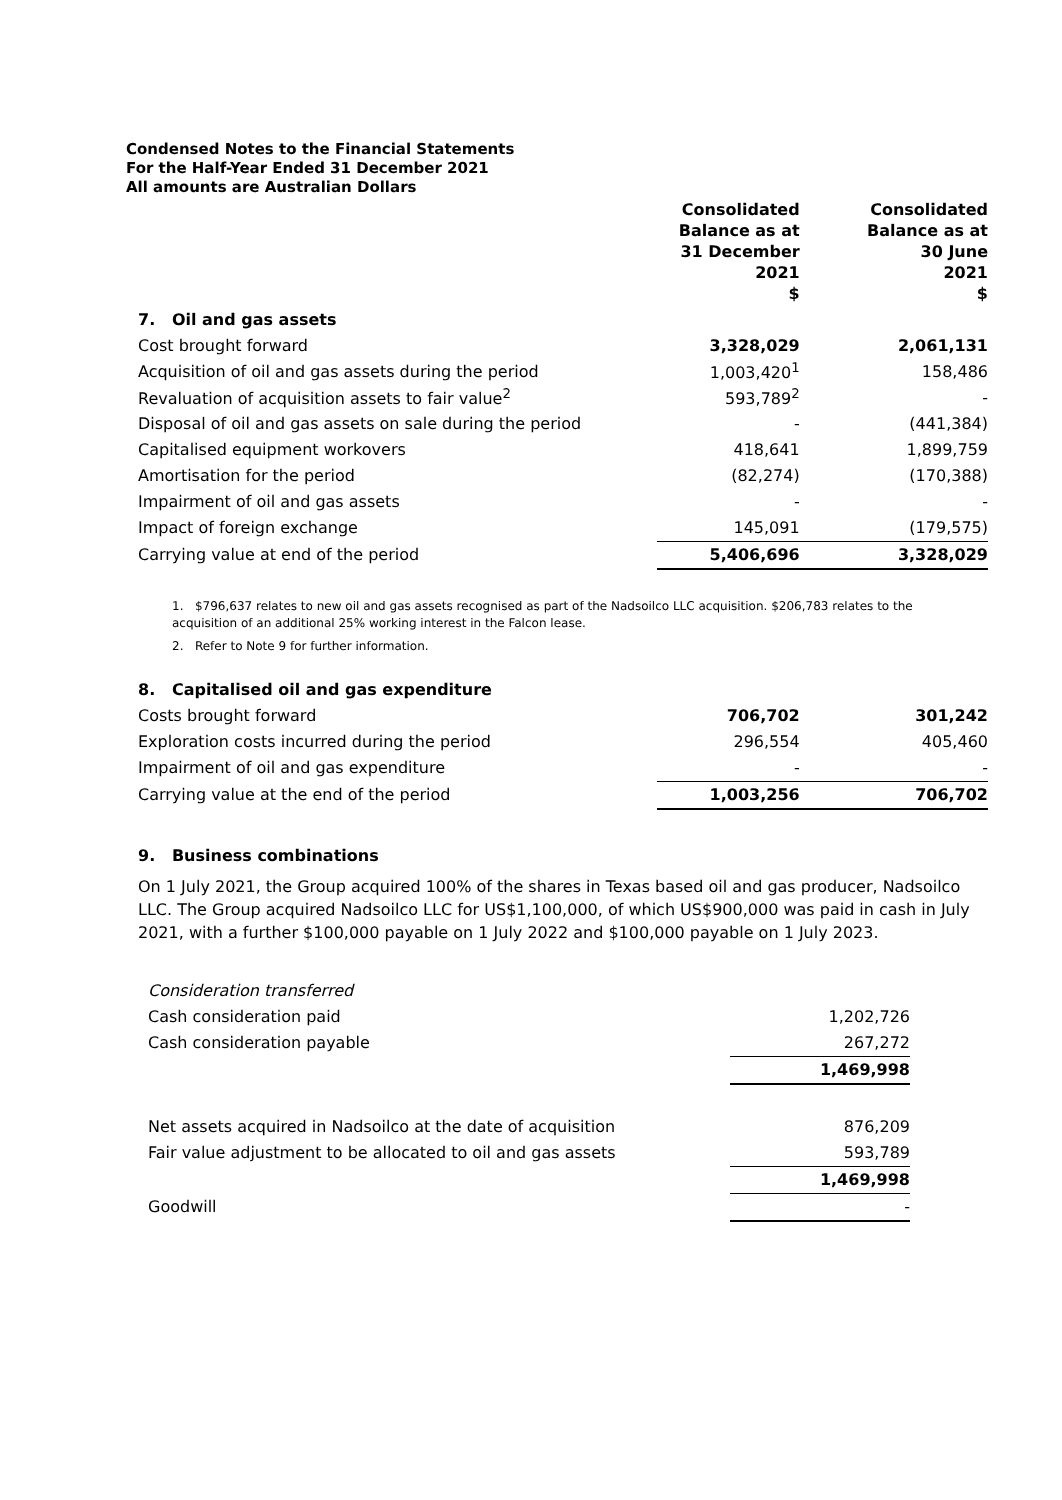Condensed Notes to the Financial Statements
For the Half-Year Ended 31 December 2021
All amounts are Australian Dollars
| | Consolidated Balance as at 31 December 2021 $ | | Consolidated Balance as at 30 June 2021 $ |
| --- | --- | --- | --- |
| 7. Oil and gas assets | | | |
| Cost brought forward | 3,328,029 | | 2,061,131 |
| Acquisition of oil and gas assets during the period | 1,003,420<sup>1</sup> | | 158,486 |
| Revaluation of acquisition assets to fair value<sup>2</sup> | 593,789<sup>2</sup> | | - |
| Disposal of oil and gas assets on sale during the period | - | | (441,384) |
| Capitalised equipment workovers | 418,641 | | 1,899,759 |
| Amortisation for the period | (82,274) | | (170,388) |
| Impairment of oil and gas assets | - | | - |
| Impact of foreign exchange | 145,091 | | (179,575) |
| Carrying value at end of the period | 5,406,696 | | 3,328,029 |
1. $796,637 relates to new oil and gas assets recognised as part of the Nadsoilco LLC acquisition. $206,783 relates to the acquisition of an additional 25% working interest in the Falcon lease.
2. Refer to Note 9 for further information.
| 8. Capitalised oil and gas expenditure | | | |
| Costs brought forward | 706,702 | | 301,242 |
| Exploration costs incurred during the period | 296,554 | | 405,460 |
| Impairment of oil and gas expenditure | - | | - |
| Carrying value at the end of the period | 1,003,256 | | 706,702 |
9. Business combinations
On 1 July 2021, the Group acquired 100% of the shares in Texas based oil and gas producer, Nadsoilco LLC. The Group acquired Nadsoilco LLC for US$1,100,000, of which US$900,000 was paid in cash in July 2021, with a further $100,000 payable on 1 July 2022 and $100,000 payable on 1 July 2023.
| Consideration transferred | |
| Cash consideration paid | 1,202,726 |
| Cash consideration payable | 267,272 |
| | 1,469,998 |
| Net assets acquired in Nadsoilco at the date of acquisition | 876,209 |
| Fair value adjustment to be allocated to oil and gas assets | 593,789 |
| | 1,469,998 |
| Goodwill | - |